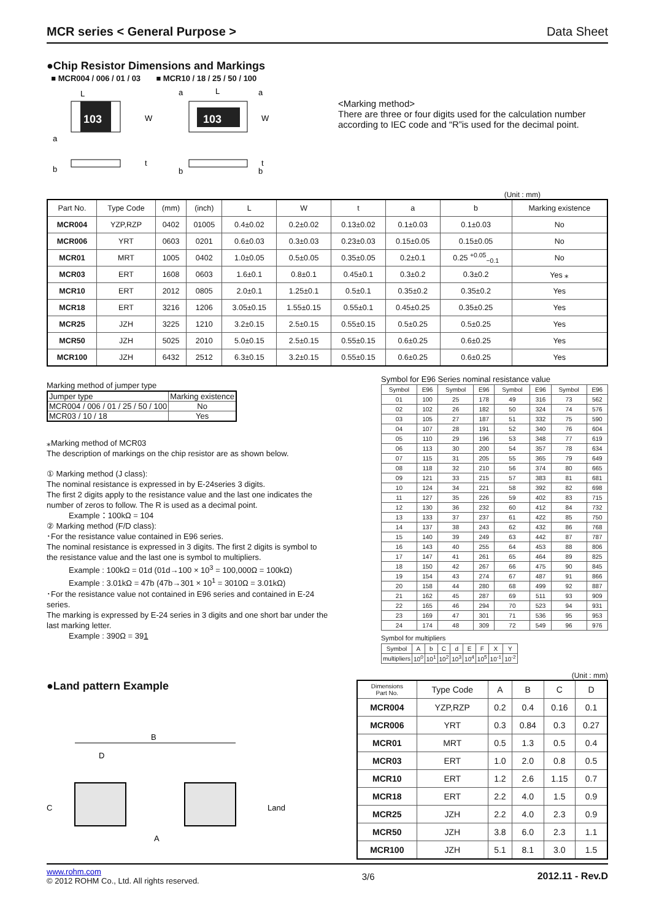MCR series < General Purpose > Data Sheet
●Chip Resistor Dimensions and Markings
■ MCR004 / 006 / 01 / 03 ■ MCR10 / 18 / 25 / 50 / 100
103
L
W
a
b
t
103
L
a
a
W
b
b
t
<Marking method>
There are three or four digits used for the calculation number according to IEC code and “R”is used for the decimal point.
(Unit : mm)
| Part No. | Type Code | (mm) | (inch) | L | W | t | a | b | Marking existence |
| --- | --- | --- | --- | --- | --- | --- | --- | --- | --- |
| MCR004 | YZP,RZP | 0402 | 01005 | 0.4±0.02 | 0.2±0.02 | 0.13±0.02 | 0.1±0.03 | 0.1±0.03 | No |
| MCR006 | YRT | 0603 | 0201 | 0.6±0.03 | 0.3±0.03 | 0.23±0.03 | 0.15±0.05 | 0.15±0.05 | No |
| MCR01 | MRT | 1005 | 0402 | 1.0±0.05 | 0.5±0.05 | 0.35±0.05 | 0.2±0.1 | 0.25 <sup>+0.05</sup><sub>−0.1</sub> | No |
| MCR03 | ERT | 1608 | 0603 | 1.6±0.1 | 0.8±0.1 | 0.45±0.1 | 0.3±0.2 | 0.3±0.2 | Yes ⁎ |
| MCR10 | ERT | 2012 | 0805 | 2.0±0.1 | 1.25±0.1 | 0.5±0.1 | 0.35±0.2 | 0.35±0.2 | Yes |
| MCR18 | ERT | 3216 | 1206 | 3.05±0.15 | 1.55±0.15 | 0.55±0.1 | 0.45±0.25 | 0.35±0.25 | Yes |
| MCR25 | JZH | 3225 | 1210 | 3.2±0.15 | 2.5±0.15 | 0.55±0.15 | 0.5±0.25 | 0.5±0.25 | Yes |
| MCR50 | JZH | 5025 | 2010 | 5.0±0.15 | 2.5±0.15 | 0.55±0.15 | 0.6±0.25 | 0.6±0.25 | Yes |
| MCR100 | JZH | 6432 | 2512 | 6.3±0.15 | 3.2±0.15 | 0.55±0.15 | 0.6±0.25 | 0.6±0.25 | Yes |
Marking method of jumper type
| Jumper type | Marking existence |
| --- | --- |
| MCR004 / 006 / 01 / 25 / 50 / 100 | No |
| MCR03 / 10 / 18 | Yes |
⁎Marking method of MCR03
The description of markings on the chip resistor are as shown below.
① Marking method (J class):
The nominal resistance is expressed in by E-24series 3 digits.
The first 2 digits apply to the resistance value and the last one indicates the number of zeros to follow. The R is used as a decimal point.
Example：100kΩ = 104
② Marking method (F/D class):
･For the resistance value contained in E96 series.
The nominal resistance is expressed in 3 digits. The first 2 digits is symbol to the resistance value and the last one is symbol to multipliers.
Example : 100kΩ = 01d (01d→100 × 10<sup>3</sup> = 100,000Ω = 100kΩ)
Example : 3.01kΩ = 47b (47b→301 × 10<sup>1</sup> = 3010Ω = 3.01kΩ)
･For the resistance value not contained in E96 series and contained in E-24 series.
The marking is expressed by E-24 series in 3 digits and one short bar under the last marking letter.
Example : 390Ω = 391
Symbol for E96 Series nominal resistance value
| Symbol | E96 | Symbol | E96 | Symbol | E96 | Symbol | E96 |
| --- | --- | --- | --- | --- | --- | --- | --- |
| 01 | 100 | 25 | 178 | 49 | 316 | 73 | 562 |
| 02 | 102 | 26 | 182 | 50 | 324 | 74 | 576 |
| 03 | 105 | 27 | 187 | 51 | 332 | 75 | 590 |
| 04 | 107 | 28 | 191 | 52 | 340 | 76 | 604 |
| 05 | 110 | 29 | 196 | 53 | 348 | 77 | 619 |
| 06 | 113 | 30 | 200 | 54 | 357 | 78 | 634 |
| 07 | 115 | 31 | 205 | 55 | 365 | 79 | 649 |
| 08 | 118 | 32 | 210 | 56 | 374 | 80 | 665 |
| 09 | 121 | 33 | 215 | 57 | 383 | 81 | 681 |
| 10 | 124 | 34 | 221 | 58 | 392 | 82 | 698 |
| 11 | 127 | 35 | 226 | 59 | 402 | 83 | 715 |
| 12 | 130 | 36 | 232 | 60 | 412 | 84 | 732 |
| 13 | 133 | 37 | 237 | 61 | 422 | 85 | 750 |
| 14 | 137 | 38 | 243 | 62 | 432 | 86 | 768 |
| 15 | 140 | 39 | 249 | 63 | 442 | 87 | 787 |
| 16 | 143 | 40 | 255 | 64 | 453 | 88 | 806 |
| 17 | 147 | 41 | 261 | 65 | 464 | 89 | 825 |
| 18 | 150 | 42 | 267 | 66 | 475 | 90 | 845 |
| 19 | 154 | 43 | 274 | 67 | 487 | 91 | 866 |
| 20 | 158 | 44 | 280 | 68 | 499 | 92 | 887 |
| 21 | 162 | 45 | 287 | 69 | 511 | 93 | 909 |
| 22 | 165 | 46 | 294 | 70 | 523 | 94 | 931 |
| 23 | 169 | 47 | 301 | 71 | 536 | 95 | 953 |
| 24 | 174 | 48 | 309 | 72 | 549 | 96 | 976 |
Symbol for multipliers
| Symbol | A | b | C | d | E | F | X | Y |
| --- | --- | --- | --- | --- | --- | --- | --- | --- |
| multipliers | 10<sup>0</sup> | 10<sup>1</sup> | 10<sup>2</sup> | 10<sup>3</sup> | 10<sup>4</sup> | 10<sup>5</sup> | 10<sup>-1</sup> | 10<sup>-2</sup> |
●Land pattern Example
B
D
C
A
Land
(Unit : mm)
| Dimensions Part No. | Type Code | A | B | C | D |
| --- | --- | --- | --- | --- | --- |
| MCR004 | YZP,RZP | 0.2 | 0.4 | 0.16 | 0.1 |
| MCR006 | YRT | 0.3 | 0.84 | 0.3 | 0.27 |
| MCR01 | MRT | 0.5 | 1.3 | 0.5 | 0.4 |
| MCR03 | ERT | 1.0 | 2.0 | 0.8 | 0.5 |
| MCR10 | ERT | 1.2 | 2.6 | 1.15 | 0.7 |
| MCR18 | ERT | 2.2 | 4.0 | 1.5 | 0.9 |
| MCR25 | JZH | 2.2 | 4.0 | 2.3 | 0.9 |
| MCR50 | JZH | 3.8 | 6.0 | 2.3 | 1.1 |
| MCR100 | JZH | 5.1 | 8.1 | 3.0 | 1.5 |
www.rohm.com
© 2012 ROHM Co., Ltd. All rights reserved.
3/6 2012.11 - Rev.D